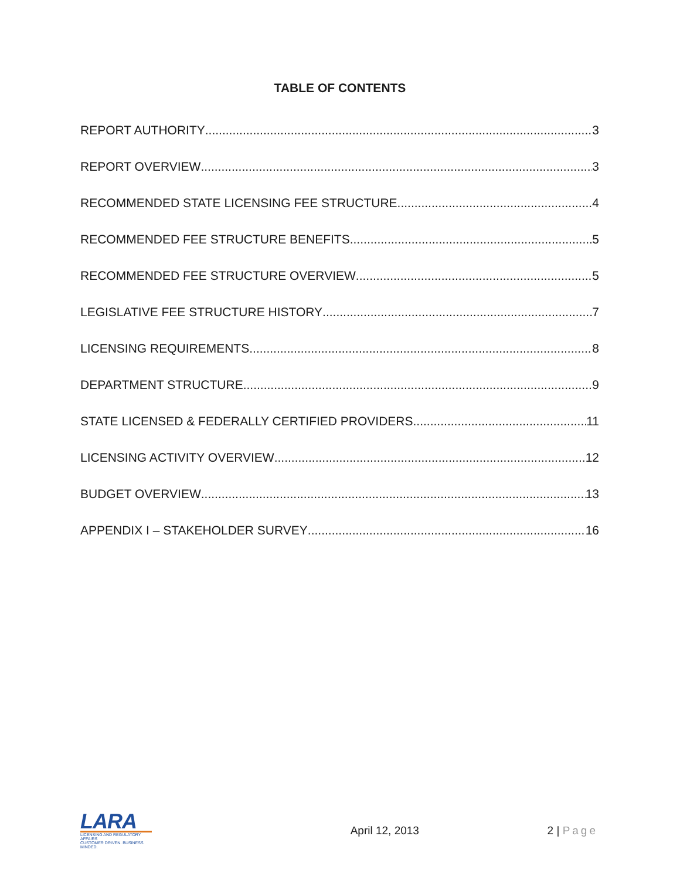TABLE OF CONTENTS
REPORT AUTHORITY 3
REPORT OVERVIEW 3
RECOMMENDED STATE LICENSING FEE STRUCTURE 4
RECOMMENDED FEE STRUCTURE BENEFITS 5
RECOMMENDED FEE STRUCTURE OVERVIEW 5
LEGISLATIVE FEE STRUCTURE HISTORY 7
LICENSING REQUIREMENTS 8
DEPARTMENT STRUCTURE 9
STATE LICENSED & FEDERALLY CERTIFIED PROVIDERS 11
LICENSING ACTIVITY OVERVIEW 12
BUDGET OVERVIEW 13
APPENDIX I – STAKEHOLDER SURVEY 16
LARA
LICENSING AND REGULATORY AFFAIRS
CUSTOMER DRIVEN. BUSINESS MINDED.
April 12, 2013 2 | Page